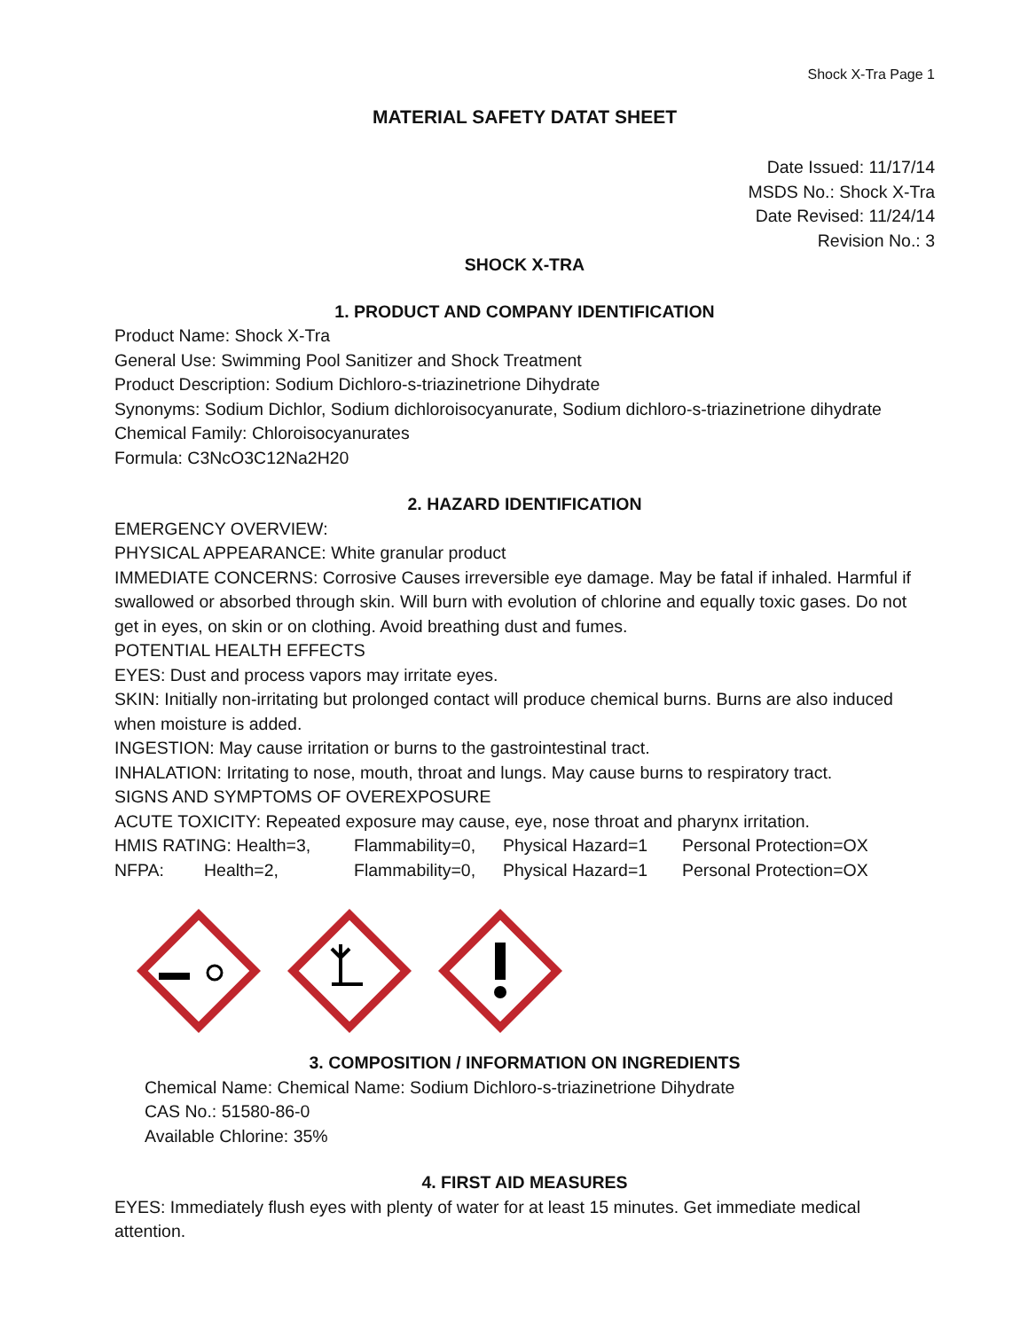Shock X-Tra Page 1
MATERIAL SAFETY DATAT SHEET
Date Issued: 11/17/14
MSDS No.: Shock X-Tra
Date Revised: 11/24/14
Revision No.: 3
SHOCK X-TRA
1. PRODUCT AND COMPANY IDENTIFICATION
Product Name: Shock X-Tra
General Use: Swimming Pool Sanitizer and Shock Treatment
Product Description: Sodium Dichloro-s-triazinetrione Dihydrate
Synonyms: Sodium Dichlor, Sodium dichloroisocyanurate, Sodium dichloro-s-triazinetrione dihydrate
Chemical Family: Chloroisocyanurates
Formula: C3NcO3C12Na2H20
2. HAZARD IDENTIFICATION
EMERGENCY OVERVIEW:
PHYSICAL APPEARANCE: White granular product
IMMEDIATE CONCERNS: Corrosive Causes irreversible eye damage. May be fatal if inhaled. Harmful if swallowed or absorbed through skin. Will burn with evolution of chlorine and equally toxic gases. Do not get in eyes, on skin or on clothing. Avoid breathing dust and fumes.
POTENTIAL HEALTH EFFECTS
EYES: Dust and process vapors may irritate eyes.
SKIN: Initially non-irritating but prolonged contact will produce chemical burns. Burns are also induced when moisture is added.
INGESTION: May cause irritation or burns to the gastrointestinal tract.
INHALATION: Irritating to nose, mouth, throat and lungs. May cause burns to respiratory tract.
SIGNS AND SYMPTOMS OF OVEREXPOSURE
ACUTE TOXICITY: Repeated exposure may cause, eye, nose throat and pharynx irritation.
HMIS RATING: Health=3, Flammability=0, Physical Hazard=1 Personal Protection=OX
NFPA: Health=2, Flammability=0, Physical Hazard=1 Personal Protection=OX
3. COMPOSITION / INFORMATION ON INGREDIENTS
Chemical Name: Chemical Name: Sodium Dichloro-s-triazinetrione Dihydrate
CAS No.: 51580-86-0
Available Chlorine: 35%
4. FIRST AID MEASURES
EYES: Immediately flush eyes with plenty of water for at least 15 minutes. Get immediate medical attention.